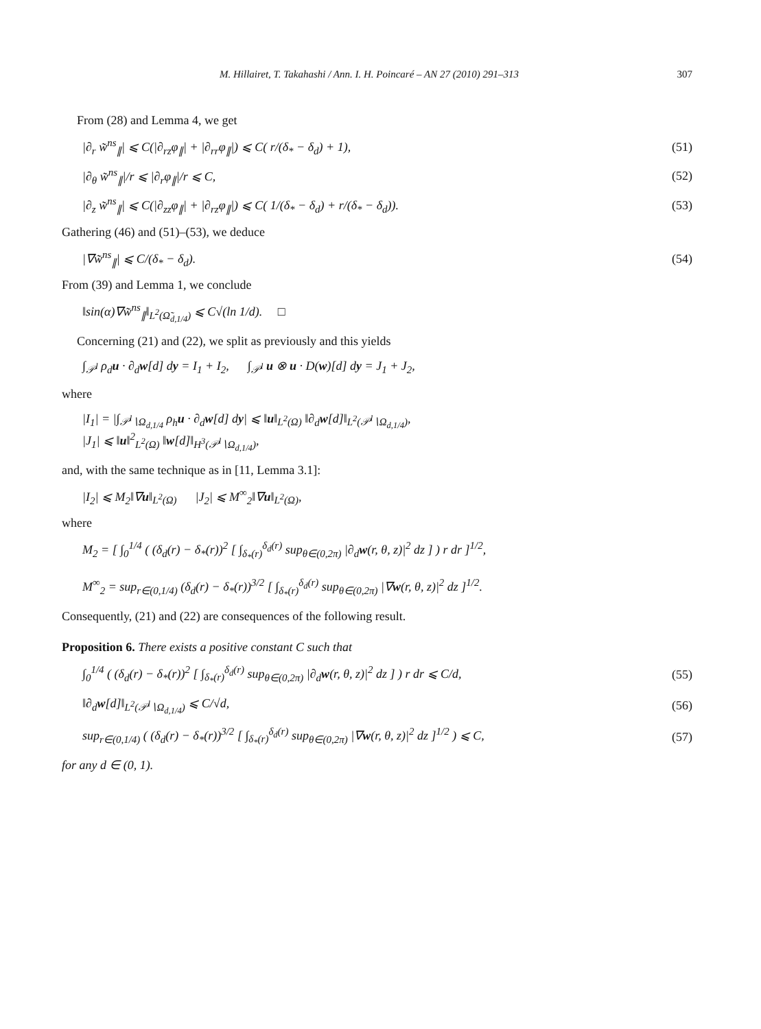M. Hillairet, T. Takahashi / Ann. I. H. Poincaré – AN 27 (2010) 291–313 307
From (28) and Lemma 4, we get
|∂<sub>r</sub> w̃<sup>ns</sup><sub>∥</sub>| ⩽ C(|∂<sub>rz</sub>φ<sub>∥</sub>| + |∂<sub>rr</sub>φ<sub>∥</sub>|) ⩽ C( r/(δ<sub>*</sub> − δ<sub>d</sub>) + 1), (51)
|∂<sub>θ</sub> w̃<sup>ns</sup><sub>∥</sub>|/r ⩽ |∂<sub>r</sub>φ<sub>∥</sub>|/r ⩽ C, (52)
|∂<sub>z</sub> w̃<sup>ns</sup><sub>∥</sub>| ⩽ C(|∂<sub>zz</sub>φ<sub>∥</sub>| + |∂<sub>rz</sub>φ<sub>∥</sub>|) ⩽ C( 1/(δ<sub>*</sub> − δ<sub>d</sub>) + r/(δ<sub>*</sub> − δ<sub>d</sub>)). (53)
Gathering (46) and (51)–(53), we deduce
|∇w̃<sup>ns</sup><sub>∥</sub>| ⩽ C/(δ<sub>*</sub> − δ<sub>d</sub>). (54)
From (39) and Lemma 1, we conclude
‖sin(α)∇w̃<sup>ns</sup><sub>∥</sub>‖<sub>L<sup>2</sup>(Ω̃<sub>d,1/4</sub>)</sub> ⩽ C√(ln 1/d). □
Concerning (21) and (22), we split as previously and this yields
∫<sub>𝒫<sup>l</sup></sub> ρ<sub>d</sub>u · ∂<sub>d</sub>w[d] dy = I<sub>1</sub> + I<sub>2</sub>, ∫<sub>𝒫<sup>l</sup></sub> u ⊗ u · D(w)[d] dy = J<sub>1</sub> + J<sub>2</sub>,
where
|I<sub>1</sub>| = |∫<sub>𝒫<sup>l</sup>∖Ω<sub>d,1/4</sub></sub> ρ<sub>h</sub>u · ∂<sub>d</sub>w[d] dy| ⩽ ‖u‖<sub>L<sup>2</sup>(Ω)</sub> ‖∂<sub>d</sub>w[d]‖<sub>L<sup>2</sup>(𝒫<sup>l</sup>∖Ω<sub>d,1/4</sub>)</sub>,
|J<sub>1</sub>| ⩽ ‖u‖<sup>2</sup><sub>L<sup>2</sup>(Ω)</sub> ‖w[d]‖<sub>H<sup>3</sup>(𝒫<sup>l</sup>∖Ω<sub>d,1/4</sub>)</sub>,
and, with the same technique as in [11, Lemma 3.1]:
|I<sub>2</sub>| ⩽ M<sub>2</sub>‖∇u‖<sub>L<sup>2</sup>(Ω)</sub> |J<sub>2</sub>| ⩽ M<sup>∞</sup><sub>2</sub>‖∇u‖<sub>L<sup>2</sup>(Ω)</sub>,
where
M<sub>2</sub> = [ ∫<sub>0</sub><sup>1/4</sup> ( (δ<sub>d</sub>(r) − δ<sub>*</sub>(r))<sup>2</sup> [ ∫<sub>δ<sub>*</sub>(r)</sub><sup>δ<sub>d</sub>(r)</sup> sup<sub>θ∈(0,2π)</sub> |∂<sub>d</sub>w(r, θ, z)|<sup>2</sup> dz ] ) r dr ]<sup>1/2</sup>,
M<sup>∞</sup><sub>2</sub> = sup<sub>r∈(0,1/4)</sub> (δ<sub>d</sub>(r) − δ<sub>*</sub>(r))<sup>3/2</sup> [ ∫<sub>δ<sub>*</sub>(r)</sub><sup>δ<sub>d</sub>(r)</sup> sup<sub>θ∈(0,2π)</sub> |∇w(r, θ, z)|<sup>2</sup> dz ]<sup>1/2</sup>.
Consequently, (21) and (22) are consequences of the following result.
Proposition 6. There exists a positive constant C such that
∫<sub>0</sub><sup>1/4</sup> ( (δ<sub>d</sub>(r) − δ<sub>*</sub>(r))<sup>2</sup> [ ∫<sub>δ<sub>*</sub>(r)</sub><sup>δ<sub>d</sub>(r)</sup> sup<sub>θ∈(0,2π)</sub> |∂<sub>d</sub>w(r, θ, z)|<sup>2</sup> dz ] ) r dr ⩽ C/d, (55)
‖∂<sub>d</sub>w[d]‖<sub>L<sup>2</sup>(𝒫<sup>l</sup>∖Ω<sub>d,1/4</sub>)</sub> ⩽ C/√d, (56)
sup<sub>r∈(0,1/4)</sub> ( (δ<sub>d</sub>(r) − δ<sub>*</sub>(r))<sup>3/2</sup> [ ∫<sub>δ<sub>*</sub>(r)</sub><sup>δ<sub>d</sub>(r)</sup> sup<sub>θ∈(0,2π)</sub> |∇w(r, θ, z)|<sup>2</sup> dz ]<sup>1/2</sup> ) ⩽ C, (57)
for any d ∈ (0, 1).